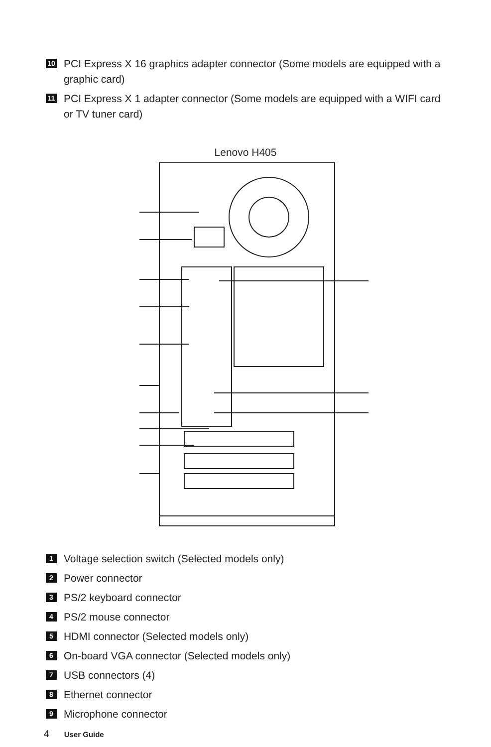10 PCI Express X 16 graphics adapter connector (Some models are equipped with a graphic card)
11 PCI Express X 1 adapter connector (Some models are equipped with a WIFI card or TV tuner card)
Lenovo H405
1 Voltage selection switch (Selected models only)
2 Power connector
3 PS/2 keyboard connector
4 PS/2 mouse connector
5 HDMI connector (Selected models only)
6 On-board VGA connector (Selected models only)
7 USB connectors (4)
8 Ethernet connector
9 Microphone connector
4 User Guide